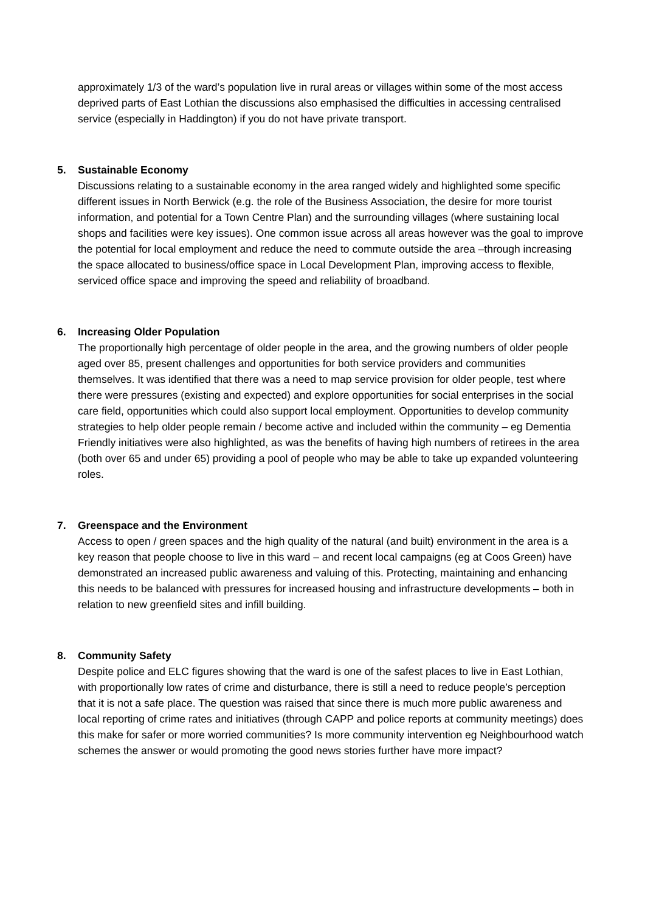approximately 1/3 of the ward’s population live in rural areas or villages within some of the most access deprived parts of East Lothian the discussions also emphasised the difficulties in accessing centralised service (especially in Haddington) if you do not have private transport.
5. Sustainable Economy
Discussions relating to a sustainable economy in the area ranged widely and highlighted some specific different issues in North Berwick (e.g. the role of the Business Association, the desire for more tourist information, and potential for a Town Centre Plan) and the surrounding villages (where sustaining local shops and facilities were key issues). One common issue across all areas however was the goal to improve the potential for local employment and reduce the need to commute outside the area –through increasing the space allocated to business/office space in Local Development Plan, improving access to flexible, serviced office space and improving the speed and reliability of broadband.
6. Increasing Older Population
The proportionally high percentage of older people in the area, and the growing numbers of older people aged over 85, present challenges and opportunities for both service providers and communities themselves. It was identified that there was a need to map service provision for older people, test where there were pressures (existing and expected) and explore opportunities for social enterprises in the social care field, opportunities which could also support local employment. Opportunities to develop community strategies to help older people remain / become active and included within the community – eg Dementia Friendly initiatives were also highlighted, as was the benefits of having high numbers of retirees in the area (both over 65 and under 65) providing a pool of people who may be able to take up expanded volunteering roles.
7. Greenspace and the Environment
Access to open / green spaces and the high quality of the natural (and built) environment in the area is a key reason that people choose to live in this ward – and recent local campaigns (eg at Coos Green) have demonstrated an increased public awareness and valuing of this. Protecting, maintaining and enhancing this needs to be balanced with pressures for increased housing and infrastructure developments – both in relation to new greenfield sites and infill building.
8. Community Safety
Despite police and ELC figures showing that the ward is one of the safest places to live in East Lothian, with proportionally low rates of crime and disturbance, there is still a need to reduce people’s perception that it is not a safe place. The question was raised that since there is much more public awareness and local reporting of crime rates and initiatives (through CAPP and police reports at community meetings) does this make for safer or more worried communities? Is more community intervention eg Neighbourhood watch schemes the answer or would promoting the good news stories further have more impact?